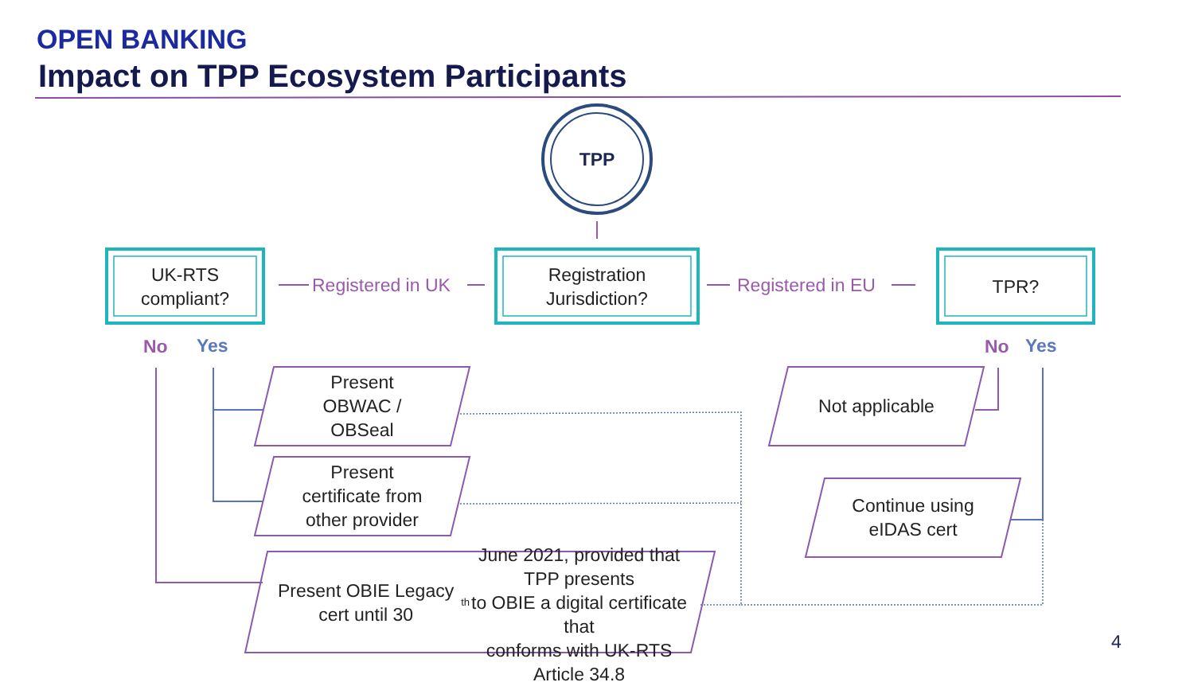OPEN BANKING
Impact on TPP Ecosystem Participants
TPP
UK-RTS
compliant?
Registration
Jurisdiction?
TPR?
Registered in UK Registered in EU
No Yes No Yes
Present
OBWAC /
OBSeal
Present
certificate from
other provider
Present OBIE Legacy cert until 30<sup>th</sup>
June 2021, provided that TPP presents
to OBIE a digital certificate that
conforms with UK-RTS Article 34.8
Not applicable
Continue using
eIDAS cert
4